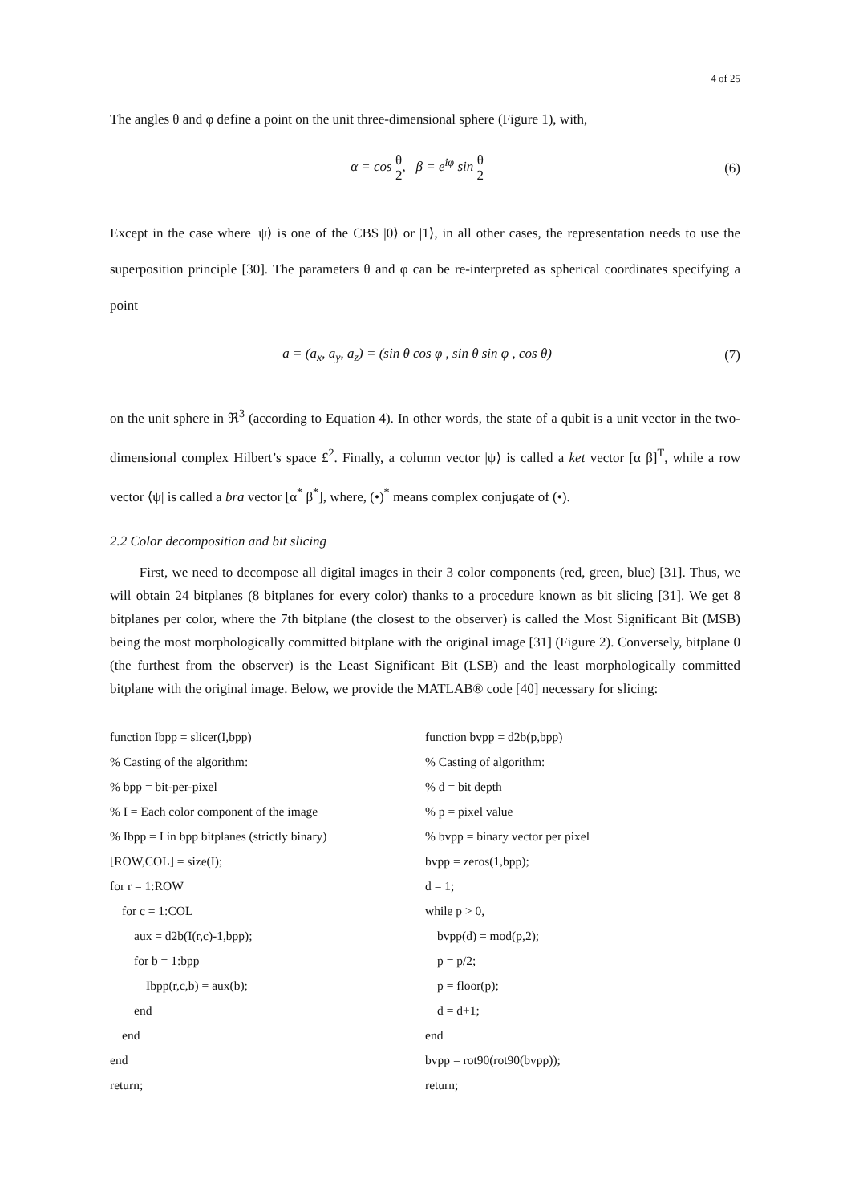4 of 25
The angles θ and φ define a point on the unit three-dimensional sphere (Figure 1), with,
α = cos θ 2, β = e<sup>iφ</sup> sin θ 2 (6)
Except in the case where |ψ⟩ is one of the CBS |0⟩ or |1⟩, in all other cases, the representation needs to use the superposition principle [30]. The parameters θ and φ can be re-interpreted as spherical coordinates specifying a point
a = (a<sub>x</sub>, a<sub>y</sub>, a<sub>z</sub>) = (sin θ cos φ , sin θ sin φ , cos θ) (7)
on the unit sphere in ℜ<sup>3</sup> (according to Equation 4). In other words, the state of a qubit is a unit vector in the two-dimensional complex Hilbert’s space £<sup>2</sup>. Finally, a column vector |ψ⟩ is called a ket vector [α β]<sup>T</sup>, while a row vector ⟨ψ| is called a bra vector [α<sup>*</sup> β<sup>*</sup>], where, (•)<sup>*</sup> means complex conjugate of (•).
2.2 Color decomposition and bit slicing
First, we need to decompose all digital images in their 3 color components (red, green, blue) [31]. Thus, we will obtain 24 bitplanes (8 bitplanes for every color) thanks to a procedure known as bit slicing [31]. We get 8 bitplanes per color, where the 7th bitplane (the closest to the observer) is called the Most Significant Bit (MSB) being the most morphologically committed bitplane with the original image [31] (Figure 2). Conversely, bitplane 0 (the furthest from the observer) is the Least Significant Bit (LSB) and the least morphologically committed bitplane with the original image. Below, we provide the MATLAB® code [40] necessary for slicing:
function Ibpp = slicer(I,bpp)
% Casting of the algorithm:
% bpp = bit-per-pixel
% I = Each color component of the image
% Ibpp = I in bpp bitplanes (strictly binary)
[ROW,COL] = size(I);
for r = 1:ROW
for c = 1:COL
aux = d2b(I(r,c)-1,bpp);
for b = 1:bpp
Ibpp(r,c,b) = aux(b);
end
end
end
return;
function bvpp = d2b(p,bpp)
% Casting of algorithm:
% d = bit depth
% p = pixel value
% bvpp = binary vector per pixel
bvpp = zeros(1,bpp);
d = 1;
while p > 0,
bvpp(d) = mod(p,2);
p = p/2;
p = floor(p);
d = d+1;
end
bvpp = rot90(rot90(bvpp));
return;